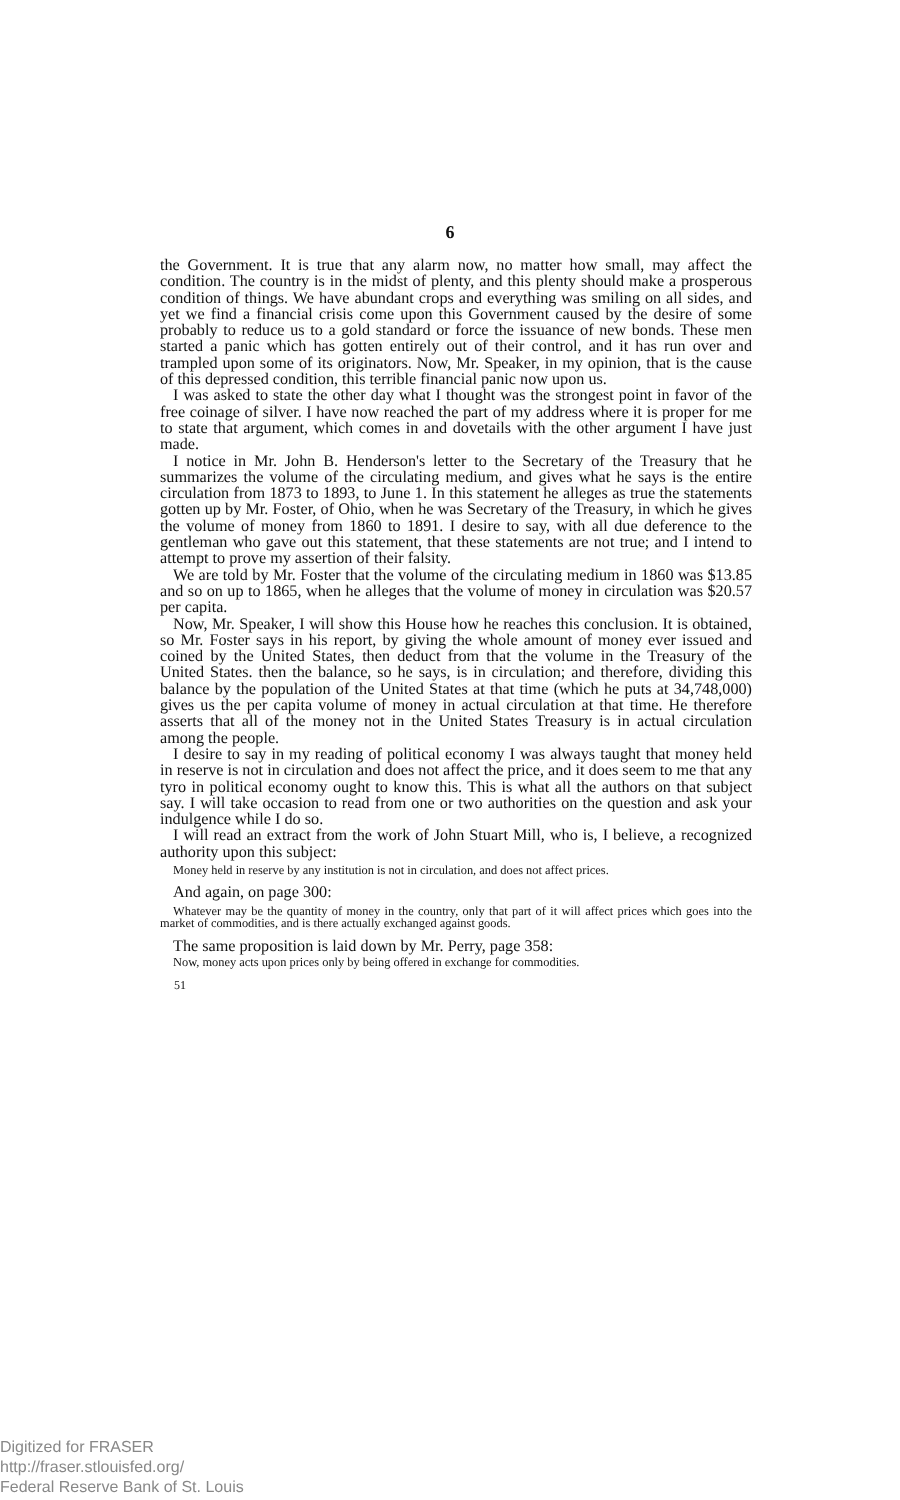6
the Government. It is true that any alarm now, no matter how small, may affect the condition. The country is in the midst of plenty, and this plenty should make a prosperous condition of things. We have abundant crops and everything was smiling on all sides, and yet we find a financial crisis come upon this Government caused by the desire of some probably to reduce us to a gold standard or force the issuance of new bonds. These men started a panic which has gotten entirely out of their control, and it has run over and trampled upon some of its originators. Now, Mr. Speaker, in my opinion, that is the cause of this depressed condition, this terrible financial panic now upon us.
I was asked to state the other day what I thought was the strongest point in favor of the free coinage of silver. I have now reached the part of my address where it is proper for me to state that argument, which comes in and dovetails with the other argument I have just made.
I notice in Mr. John B. Henderson's letter to the Secretary of the Treasury that he summarizes the volume of the circulating medium, and gives what he says is the entire circulation from 1873 to 1893, to June 1. In this statement he alleges as true the statements gotten up by Mr. Foster, of Ohio, when he was Secretary of the Treasury, in which he gives the volume of money from 1860 to 1891. I desire to say, with all due deference to the gentleman who gave out this statement, that these statements are not true; and I intend to attempt to prove my assertion of their falsity.
We are told by Mr. Foster that the volume of the circulating medium in 1860 was $13.85 and so on up to 1865, when he alleges that the volume of money in circulation was $20.57 per capita.
Now, Mr. Speaker, I will show this House how he reaches this conclusion. It is obtained, so Mr. Foster says in his report, by giving the whole amount of money ever issued and coined by the United States, then deduct from that the volume in the Treasury of the United States. then the balance, so he says, is in circulation; and therefore, dividing this balance by the population of the United States at that time (which he puts at 34,748,000) gives us the per capita volume of money in actual circulation at that time. He therefore asserts that all of the money not in the United States Treasury is in actual circulation among the people.
I desire to say in my reading of political economy I was always taught that money held in reserve is not in circulation and does not affect the price, and it does seem to me that any tyro in political economy ought to know this. This is what all the authors on that subject say. I will take occasion to read from one or two authorities on the question and ask your indulgence while I do so.
I will read an extract from the work of John Stuart Mill, who is, I believe, a recognized authority upon this subject:
Money held in reserve by any institution is not in circulation, and does not affect prices.
And again, on page 300:
Whatever may be the quantity of money in the country, only that part of it will affect prices which goes into the market of commodities, and is there actually exchanged against goods.
The same proposition is laid down by Mr. Perry, page 358:
Now, money acts upon prices only by being offered in exchange for commodities.
51
Digitized for FRASER
http://fraser.stlouisfed.org/
Federal Reserve Bank of St. Louis